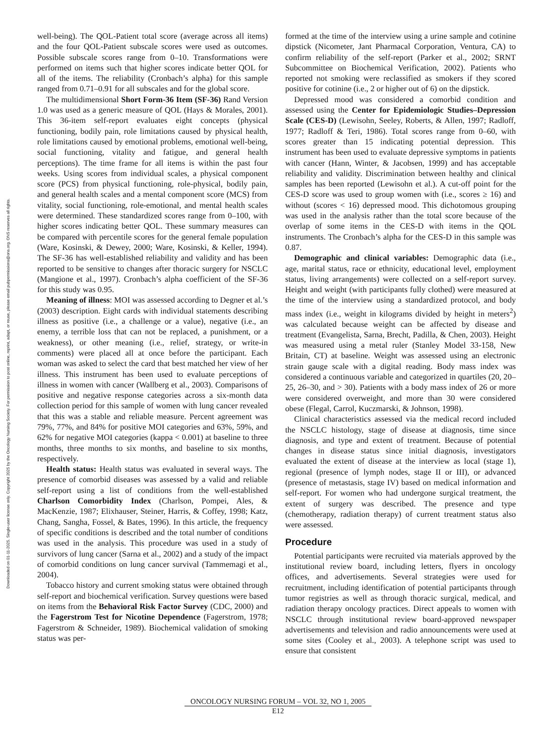Downloaded on 01-11-2025. Single-user license only. Copyright 2025 by the Oncology Nursing Society. For permission to post online, reprint, adapt, or reuse, please email pubpermissions@ons.org. ONS reserves all rights.
well-being). The QOL-Patient total score (average across all items) and the four QOL-Patient subscale scores were used as outcomes. Possible subscale scores range from 0–10. Transformations were performed on items such that higher scores indicate better QOL for all of the items. The reliability (Cronbach’s alpha) for this sample ranged from 0.71–0.91 for all subscales and for the global score.
The multidimensional Short Form-36 Item (SF-36) Rand Version 1.0 was used as a generic measure of QOL (Hays & Morales, 2001). This 36-item self-report evaluates eight concepts (physical functioning, bodily pain, role limitations caused by physical health, role limitations caused by emotional problems, emotional well-being, social functioning, vitality and fatigue, and general health perceptions). The time frame for all items is within the past four weeks. Using scores from individual scales, a physical component score (PCS) from physical functioning, role-physical, bodily pain, and general health scales and a mental component score (MCS) from vitality, social functioning, role-emotional, and mental health scales were determined. These standardized scores range from 0–100, with higher scores indicating better QOL. These summary measures can be compared with percentile scores for the general female population (Ware, Kosinski, & Dewey, 2000; Ware, Kosinski, & Keller, 1994). The SF-36 has well-established reliability and validity and has been reported to be sensitive to changes after thoracic surgery for NSCLC (Mangione et al., 1997). Cronbach’s alpha coefficient of the SF-36 for this study was 0.95.
Meaning of illness: MOI was assessed according to Degner et al.’s (2003) description. Eight cards with individual statements describing illness as positive (i.e., a challenge or a value), negative (i.e., an enemy, a terrible loss that can not be replaced, a punishment, or a weakness), or other meaning (i.e., relief, strategy, or write-in comments) were placed all at once before the participant. Each woman was asked to select the card that best matched her view of her illness. This instrument has been used to evaluate perceptions of illness in women with cancer (Wallberg et al., 2003). Comparisons of positive and negative response categories across a six-month data collection period for this sample of women with lung cancer revealed that this was a stable and reliable measure. Percent agreement was 79%, 77%, and 84% for positive MOI categories and 63%, 59%, and 62% for negative MOI categories (kappa < 0.001) at baseline to three months, three months to six months, and baseline to six months, respectively.
Health status: Health status was evaluated in several ways. The presence of comorbid diseases was assessed by a valid and reliable self-report using a list of conditions from the well-established Charlson Comorbidity Index (Charlson, Pompei, Ales, & MacKenzie, 1987; Elixhauser, Steiner, Harris, & Coffey, 1998; Katz, Chang, Sangha, Fossel, & Bates, 1996). In this article, the frequency of specific conditions is described and the total number of conditions was used in the analysis. This procedure was used in a study of survivors of lung cancer (Sarna et al., 2002) and a study of the impact of comorbid conditions on lung cancer survival (Tammemagi et al., 2004).
Tobacco history and current smoking status were obtained through self-report and biochemical verification. Survey questions were based on items from the Behavioral Risk Factor Survey (CDC, 2000) and the Fagerstrom Test for Nicotine Dependence (Fagerstrom, 1978; Fagerstrom & Schneider, 1989). Biochemical validation of smoking status was per-
formed at the time of the interview using a urine sample and cotinine dipstick (Nicometer, Jant Pharmacal Corporation, Ventura, CA) to confirm reliability of the self-report (Parker et al., 2002; SRNT Subcommittee on Biochemical Verification, 2002). Patients who reported not smoking were reclassified as smokers if they scored positive for cotinine (i.e., 2 or higher out of 6) on the dipstick.
Depressed mood was considered a comorbid condition and assessed using the Center for Epidemiologic Studies–Depression Scale (CES-D) (Lewisohn, Seeley, Roberts, & Allen, 1997; Radloff, 1977; Radloff & Teri, 1986). Total scores range from 0–60, with scores greater than 15 indicating potential depression. This instrument has been used to evaluate depressive symptoms in patients with cancer (Hann, Winter, & Jacobsen, 1999) and has acceptable reliability and validity. Discrimination between healthy and clinical samples has been reported (Lewisohn et al.). A cut-off point for the CES-D score was used to group women with (i.e., scores ≥ 16) and without (scores < 16) depressed mood. This dichotomous grouping was used in the analysis rather than the total score because of the overlap of some items in the CES-D with items in the QOL instruments. The Cronbach’s alpha for the CES-D in this sample was 0.87.
Demographic and clinical variables: Demographic data (i.e., age, marital status, race or ethnicity, educational level, employment status, living arrangements) were collected on a self-report survey. Height and weight (with participants fully clothed) were measured at the time of the interview using a standardized protocol, and body mass index (i.e., weight in kilograms divided by height in meters<sup>2</sup>) was calculated because weight can be affected by disease and treatment (Evangelista, Sarna, Brecht, Padilla, & Chen, 2003). Height was measured using a metal ruler (Stanley Model 33-158, New Britain, CT) at baseline. Weight was assessed using an electronic strain gauge scale with a digital reading. Body mass index was considered a continuous variable and categorized in quartiles (20, 20–25, 26–30, and > 30). Patients with a body mass index of 26 or more were considered overweight, and more than 30 were considered obese (Flegal, Carrol, Kuczmarski, & Johnson, 1998).
Clinical characteristics assessed via the medical record included the NSCLC histology, stage of disease at diagnosis, time since diagnosis, and type and extent of treatment. Because of potential changes in disease status since initial diagnosis, investigators evaluated the extent of disease at the interview as local (stage 1), regional (presence of lymph nodes, stage II or III), or advanced (presence of metastasis, stage IV) based on medical information and self-report. For women who had undergone surgical treatment, the extent of surgery was described. The presence and type (chemotherapy, radiation therapy) of current treatment status also were assessed.
Procedure
Potential participants were recruited via materials approved by the institutional review board, including letters, flyers in oncology offices, and advertisements. Several strategies were used for recruitment, including identification of potential participants through tumor registries as well as through thoracic surgical, medical, and radiation therapy oncology practices. Direct appeals to women with NSCLC through institutional review board-approved newspaper advertisements and television and radio announcements were used at some sites (Cooley et al., 2003). A telephone script was used to ensure that consistent
ONCOLOGY NURSING FORUM – VOL 32, NO 1, 2005
E12